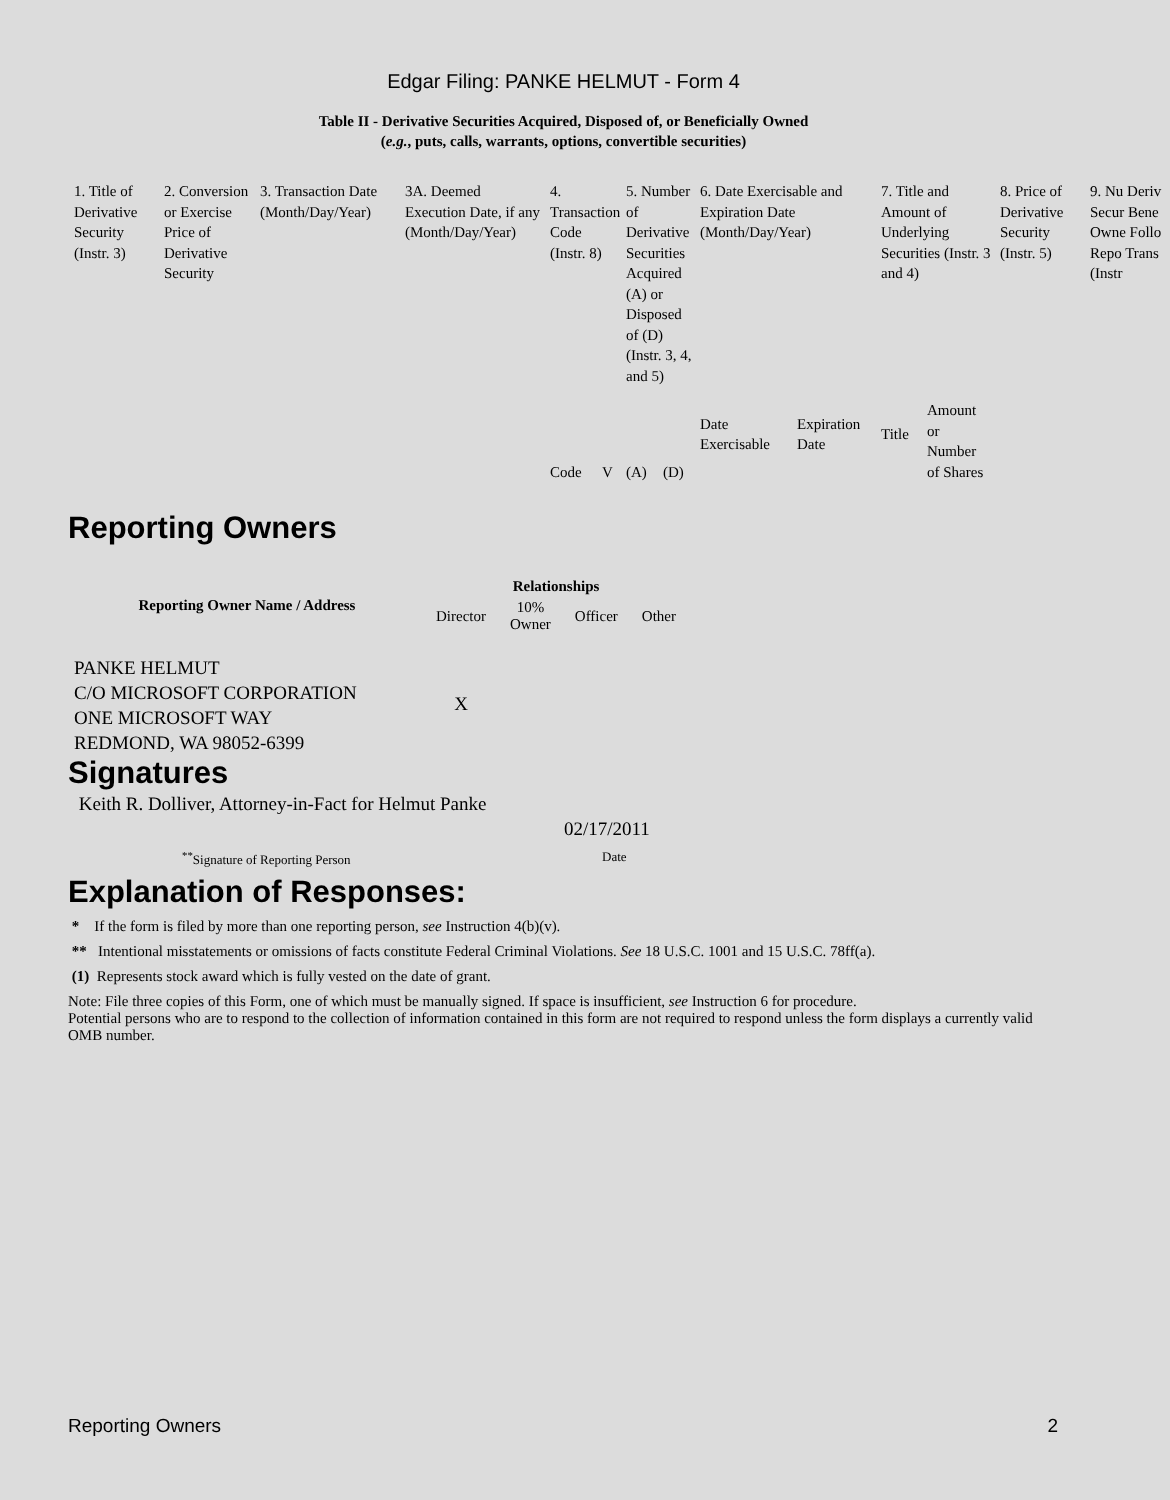Edgar Filing: PANKE HELMUT - Form 4
Table II - Derivative Securities Acquired, Disposed of, or Beneficially Owned
(e.g., puts, calls, warrants, options, convertible securities)
| 1. Title of Derivative Security (Instr. 3) | 2. Conversion or Exercise Price of Derivative Security | 3. Transaction Date (Month/Day/Year) | 3A. Deemed Execution Date, if any (Month/Day/Year) | 4. Transaction Code (Instr. 8) | | 5. Number of Derivative Securities Acquired (A) or Disposed of (D) (Instr. 3, 4, and 5) | | 6. Date Exercisable and Expiration Date (Month/Day/Year) | | 7. Title and Amount of Underlying Securities (Instr. 3 and 4) | | 8. Price of Derivative Security (Instr. 5) | 9. Nu Deriv Secur Bene Owne Follo Repo Trans (Instr |
| | | | | Code | V | (A) | (D) | Date Exercisable | Expiration Date | Title | Amount or Number of Shares | | |
Reporting Owners
| Reporting Owner Name / Address | Relationships | | | |
| --- | --- | --- | --- | --- |
| | Director | 10% Owner | Officer | Other |
| PANKE HELMUT C/O MICROSOFT CORPORATION ONE MICROSOFT WAY REDMOND, WA 98052-6399 | X | | | |
Signatures
Keith R. Dolliver, Attorney-in-Fact for Helmut Panke
02/17/2011
<sup>**</sup> Signature of Reporting Person Date
Explanation of Responses:
* If the form is filed by more than one reporting person, see Instruction 4(b)(v).
** Intentional misstatements or omissions of facts constitute Federal Criminal Violations. See 18 U.S.C. 1001 and 15 U.S.C. 78ff(a).
(1) Represents stock award which is fully vested on the date of grant.
Note: File three copies of this Form, one of which must be manually signed. If space is insufficient, see Instruction 6 for procedure.
Potential persons who are to respond to the collection of information contained in this form are not required to respond unless the form displays a currently valid OMB number.
Reporting Owners 2